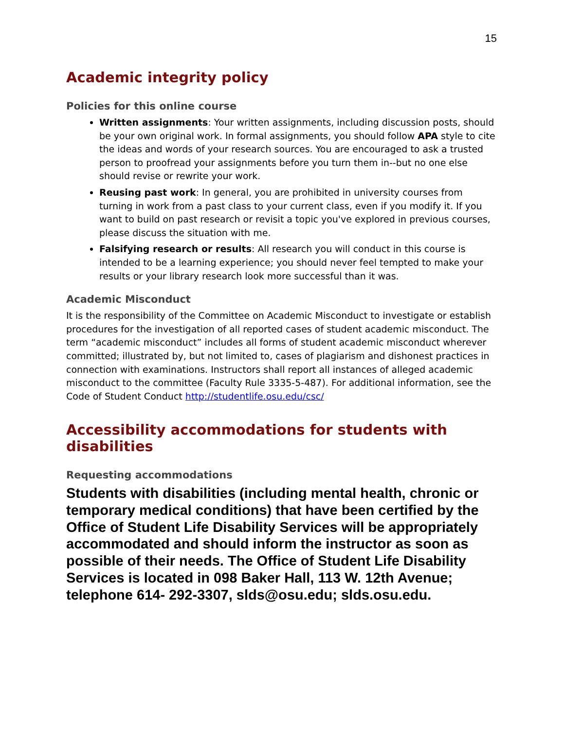15
Academic integrity policy
Policies for this online course
Written assignments: Your written assignments, including discussion posts, should be your own original work. In formal assignments, you should follow APA style to cite the ideas and words of your research sources. You are encouraged to ask a trusted person to proofread your assignments before you turn them in--but no one else should revise or rewrite your work.
Reusing past work: In general, you are prohibited in university courses from turning in work from a past class to your current class, even if you modify it. If you want to build on past research or revisit a topic you've explored in previous courses, please discuss the situation with me.
Falsifying research or results: All research you will conduct in this course is intended to be a learning experience; you should never feel tempted to make your results or your library research look more successful than it was.
Academic Misconduct
It is the responsibility of the Committee on Academic Misconduct to investigate or establish procedures for the investigation of all reported cases of student academic misconduct. The term “academic misconduct” includes all forms of student academic misconduct wherever committed; illustrated by, but not limited to, cases of plagiarism and dishonest practices in connection with examinations. Instructors shall report all instances of alleged academic misconduct to the committee (Faculty Rule 3335-5-487). For additional information, see the Code of Student Conduct http://studentlife.osu.edu/csc/
Accessibility accommodations for students with disabilities
Requesting accommodations
Students with disabilities (including mental health, chronic or temporary medical conditions) that have been certified by the Office of Student Life Disability Services will be appropriately accommodated and should inform the instructor as soon as possible of their needs. The Office of Student Life Disability Services is located in 098 Baker Hall, 113 W. 12th Avenue; telephone 614- 292-3307, slds@osu.edu; slds.osu.edu.